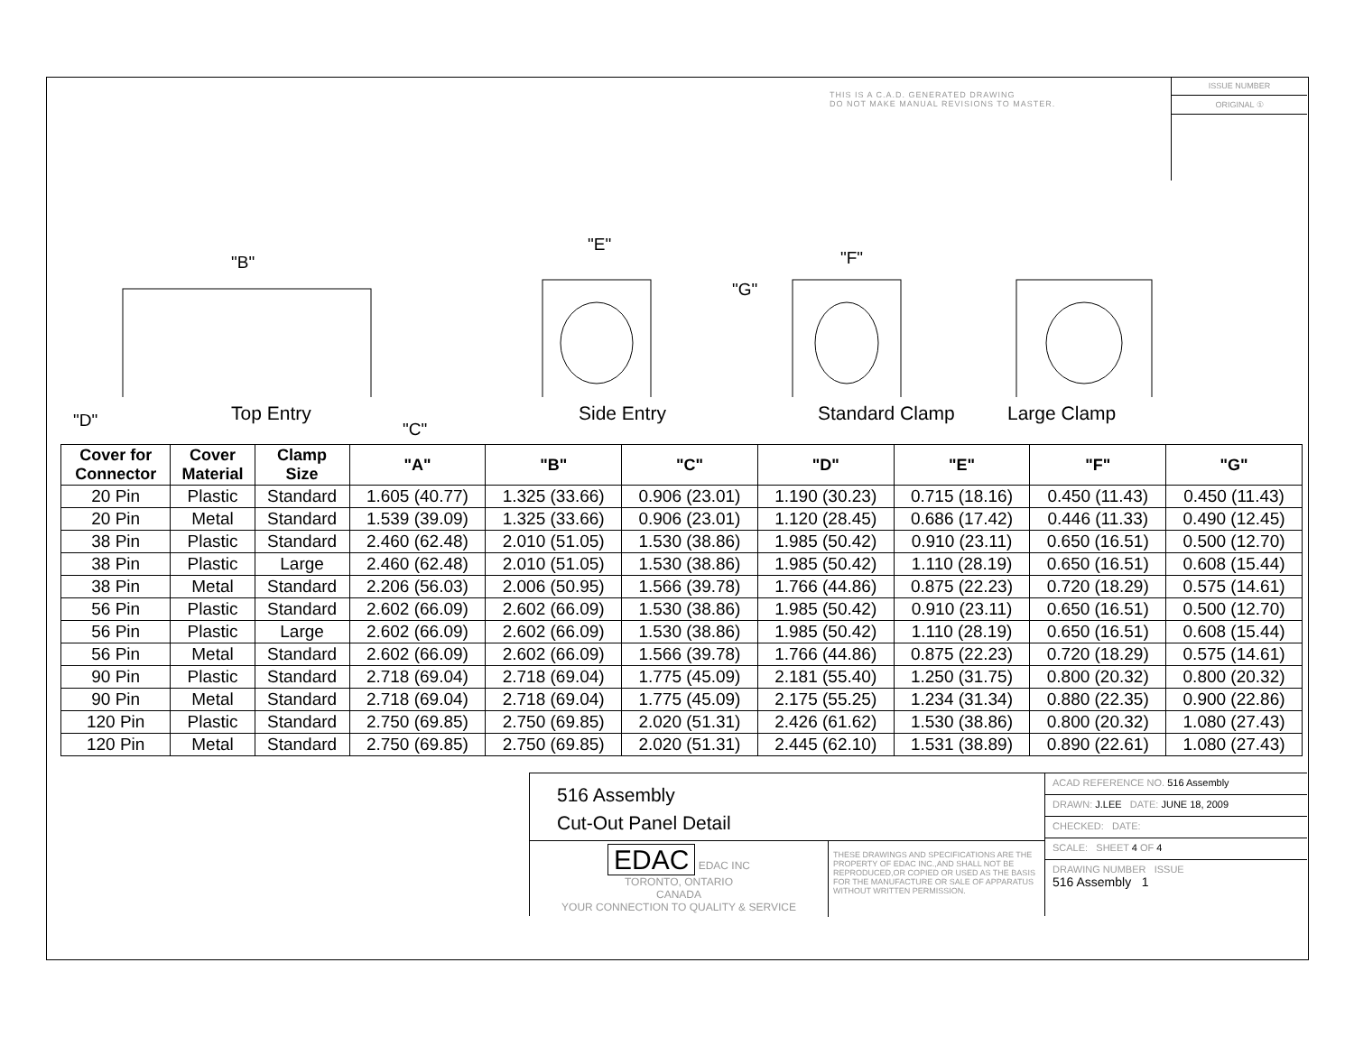THIS IS A C.A.D. GENERATED DRAWING
DO NOT MAKE MANUAL REVISIONS TO MASTER.
ISSUE NUMBER
ORIGINAL ①
"B"
"E"
"F"
"G"
"D" "C"
Top Entry Side Entry Standard Clamp Large Clamp
| Cover for Connector | Cover Material | Clamp Size | "A" | "B" | "C" | "D" | "E" | "F" | "G" |
| --- | --- | --- | --- | --- | --- | --- | --- | --- | --- |
| 20 Pin | Plastic | Standard | 1.605 (40.77) | 1.325 (33.66) | 0.906 (23.01) | 1.190 (30.23) | 0.715 (18.16) | 0.450 (11.43) | 0.450 (11.43) |
| 20 Pin | Metal | Standard | 1.539 (39.09) | 1.325 (33.66) | 0.906 (23.01) | 1.120 (28.45) | 0.686 (17.42) | 0.446 (11.33) | 0.490 (12.45) |
| 38 Pin | Plastic | Standard | 2.460 (62.48) | 2.010 (51.05) | 1.530 (38.86) | 1.985 (50.42) | 0.910 (23.11) | 0.650 (16.51) | 0.500 (12.70) |
| 38 Pin | Plastic | Large | 2.460 (62.48) | 2.010 (51.05) | 1.530 (38.86) | 1.985 (50.42) | 1.110 (28.19) | 0.650 (16.51) | 0.608 (15.44) |
| 38 Pin | Metal | Standard | 2.206 (56.03) | 2.006 (50.95) | 1.566 (39.78) | 1.766 (44.86) | 0.875 (22.23) | 0.720 (18.29) | 0.575 (14.61) |
| 56 Pin | Plastic | Standard | 2.602 (66.09) | 2.602 (66.09) | 1.530 (38.86) | 1.985 (50.42) | 0.910 (23.11) | 0.650 (16.51) | 0.500 (12.70) |
| 56 Pin | Plastic | Large | 2.602 (66.09) | 2.602 (66.09) | 1.530 (38.86) | 1.985 (50.42) | 1.110 (28.19) | 0.650 (16.51) | 0.608 (15.44) |
| 56 Pin | Metal | Standard | 2.602 (66.09) | 2.602 (66.09) | 1.566 (39.78) | 1.766 (44.86) | 0.875 (22.23) | 0.720 (18.29) | 0.575 (14.61) |
| 90 Pin | Plastic | Standard | 2.718 (69.04) | 2.718 (69.04) | 1.775 (45.09) | 2.181 (55.40) | 1.250 (31.75) | 0.800 (20.32) | 0.800 (20.32) |
| 90 Pin | Metal | Standard | 2.718 (69.04) | 2.718 (69.04) | 1.775 (45.09) | 2.175 (55.25) | 1.234 (31.34) | 0.880 (22.35) | 0.900 (22.86) |
| 120 Pin | Plastic | Standard | 2.750 (69.85) | 2.750 (69.85) | 2.020 (51.31) | 2.426 (61.62) | 1.530 (38.86) | 0.800 (20.32) | 1.080 (27.43) |
| 120 Pin | Metal | Standard | 2.750 (69.85) | 2.750 (69.85) | 2.020 (51.31) | 2.445 (62.10) | 1.531 (38.89) | 0.890 (22.61) | 1.080 (27.43) |
516 Assembly
Cut-Out Panel Detail
EDAC EDAC INC
TORONTO, ONTARIO
CANADA
YOUR CONNECTION TO QUALITY & SERVICE
THESE DRAWINGS AND SPECIFICATIONS ARE THE PROPERTY OF EDAC INC.,AND SHALL NOT BE REPRODUCED,OR COPIED OR USED AS THE BASIS FOR THE MANUFACTURE OR SALE OF APPARATUS WITHOUT WRITTEN PERMISSION.
ACAD REFERENCE NO. 516 Assembly
DRAWN: J.LEE DATE: JUNE 18, 2009
CHECKED: DATE:
SCALE: SHEET 4 OF 4
DRAWING NUMBER ISSUE
516 Assembly 1